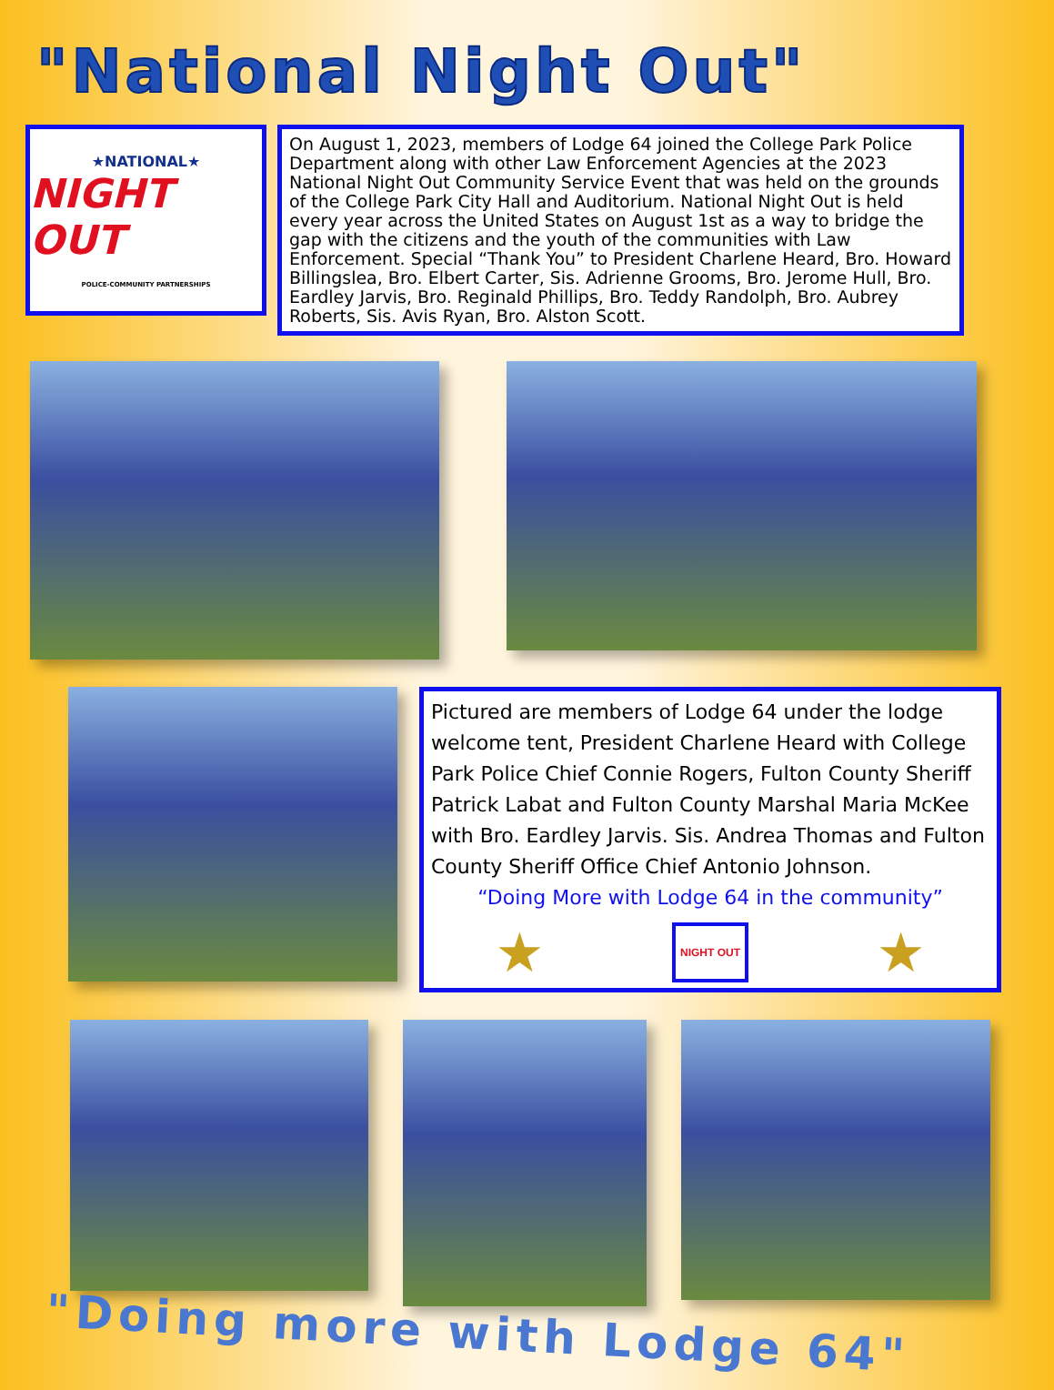"National Night Out"
★NATIONAL★
NIGHT OUT
POLICE-COMMUNITY PARTNERSHIPS
On August 1, 2023, members of Lodge 64 joined the College Park Police Department along with other Law Enforcement Agencies at the 2023 National Night Out Community Service Event that was held on the grounds of the College Park City Hall and Auditorium. National Night Out is held every year across the United States on August 1st as a way to bridge the gap with the citizens and the youth of the communities with Law Enforcement. Special “Thank You” to President Charlene Heard, Bro. Howard Billingslea, Bro. Elbert Carter, Sis. Adrienne Grooms, Bro. Jerome Hull, Bro. Eardley Jarvis, Bro. Reginald Phillips, Bro. Teddy Randolph, Bro. Aubrey Roberts, Sis. Avis Ryan, Bro. Alston Scott.
Pictured are members of Lodge 64 under the lodge welcome tent, President Charlene Heard with College Park Police Chief Connie Rogers, Fulton County Sheriff Patrick Labat and Fulton County Marshal Maria McKee with Bro. Eardley Jarvis. Sis. Andrea Thomas and Fulton County Sheriff Office Chief Antonio Johnson.
“Doing More with Lodge 64 in the community”
★
NIGHT OUT
★
"Doing more with Lodge 64"